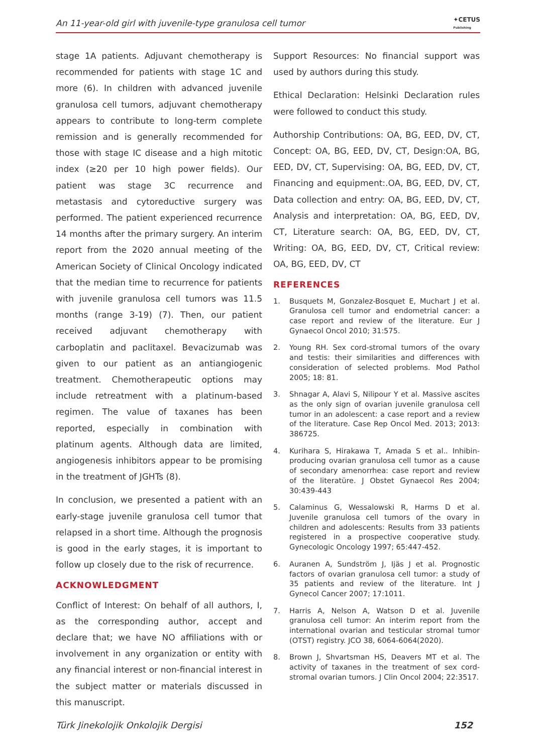An 11-year-old girl with juvenile-type granulosa cell tumor ✦CETUS
Publishing
stage 1A patients. Adjuvant chemotherapy is recommended for patients with stage 1C and more (6). In children with advanced juvenile granulosa cell tumors, adjuvant chemotherapy appears to contribute to long-term complete remission and is generally recommended for those with stage IC disease and a high mitotic index (≥20 per 10 high power fields). Our patient was stage 3C recurrence and metastasis and cytoreductive surgery was performed. The patient experienced recurrence 14 months after the primary surgery. An interim report from the 2020 annual meeting of the American Society of Clinical Oncology indicated that the median time to recurrence for patients with juvenile granulosa cell tumors was 11.5 months (range 3-19) (7). Then, our patient received adjuvant chemotherapy with carboplatin and paclitaxel. Bevacizumab was given to our patient as an antiangiogenic treatment. Chemotherapeutic options may include retreatment with a platinum-based regimen. The value of taxanes has been reported, especially in combination with platinum agents. Although data are limited, angiogenesis inhibitors appear to be promising in the treatment of JGHTs (8).
In conclusion, we presented a patient with an early-stage juvenile granulosa cell tumor that relapsed in a short time. Although the prognosis is good in the early stages, it is important to follow up closely due to the risk of recurrence.
ACKNOWLEDGMENT
Conflict of Interest: On behalf of all authors, I, as the corresponding author, accept and declare that; we have NO affiliations with or involvement in any organization or entity with any financial interest or non-financial interest in the subject matter or materials discussed in this manuscript.
Support Resources: No financial support was used by authors during this study.
Ethical Declaration: Helsinki Declaration rules were followed to conduct this study.
Authorship Contributions: OA, BG, EED, DV, CT, Concept: OA, BG, EED, DV, CT, Design:OA, BG, EED, DV, CT, Supervising: OA, BG, EED, DV, CT, Financing and equipment:.OA, BG, EED, DV, CT, Data collection and entry: OA, BG, EED, DV, CT, Analysis and interpretation: OA, BG, EED, DV, CT, Literature search: OA, BG, EED, DV, CT, Writing: OA, BG, EED, DV, CT, Critical review: OA, BG, EED, DV, CT
REFERENCES
1. Busquets M, Gonzalez-Bosquet E, Muchart J et al. Granulosa cell tumor and endometrial cancer: a case report and review of the literature. Eur J Gynaecol Oncol 2010; 31:575.
2. Young RH. Sex cord-stromal tumors of the ovary and testis: their similarities and differences with consideration of selected problems. Mod Pathol 2005; 18: 81.
3. Shnagar A, Alavi S, Nilipour Y et al. Massive ascites as the only sign of ovarian juvenile granulosa cell tumor in an adolescent: a case report and a review of the literature. Case Rep Oncol Med. 2013; 2013: 386725.
4. Kurihara S, Hirakawa T, Amada S et al.. Inhibin-producing ovarian granulosa cell tumor as a cause of secondary amenorrhea: case report and review of the literatüre. J Obstet Gynaecol Res 2004; 30:439-443
5. Calaminus G, Wessalowski R, Harms D et al. Juvenile granulosa cell tumors of the ovary in children and adolescents: Results from 33 patients registered in a prospective cooperative study. Gynecologic Oncology 1997; 65:447-452.
6. Auranen A, Sundström J, Ijäs J et al. Prognostic factors of ovarian granulosa cell tumor: a study of 35 patients and review of the literature. Int J Gynecol Cancer 2007; 17:1011.
7. Harris A, Nelson A, Watson D et al. Juvenile granulosa cell tumor: An interim report from the international ovarian and testicular stromal tumor (OTST) registry. JCO 38, 6064-6064(2020).
8. Brown J, Shvartsman HS, Deavers MT et al. The activity of taxanes in the treatment of sex cord-stromal ovarian tumors. J Clin Oncol 2004; 22:3517.
Türk Jinekolojik Onkolojik Dergisi 152